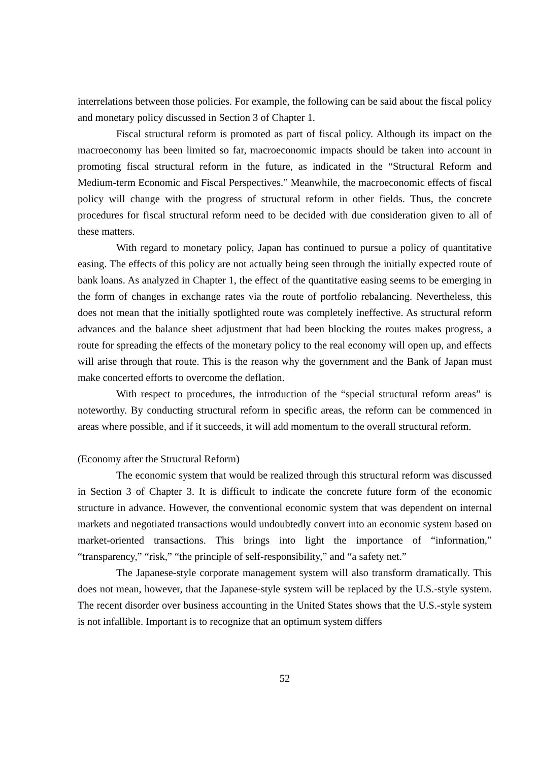interrelations between those policies. For example, the following can be said about the fiscal policy and monetary policy discussed in Section 3 of Chapter 1.
Fiscal structural reform is promoted as part of fiscal policy. Although its impact on the macroeconomy has been limited so far, macroeconomic impacts should be taken into account in promoting fiscal structural reform in the future, as indicated in the “Structural Reform and Medium-term Economic and Fiscal Perspectives.” Meanwhile, the macroeconomic effects of fiscal policy will change with the progress of structural reform in other fields. Thus, the concrete procedures for fiscal structural reform need to be decided with due consideration given to all of these matters.
With regard to monetary policy, Japan has continued to pursue a policy of quantitative easing. The effects of this policy are not actually being seen through the initially expected route of bank loans. As analyzed in Chapter 1, the effect of the quantitative easing seems to be emerging in the form of changes in exchange rates via the route of portfolio rebalancing. Nevertheless, this does not mean that the initially spotlighted route was completely ineffective. As structural reform advances and the balance sheet adjustment that had been blocking the routes makes progress, a route for spreading the effects of the monetary policy to the real economy will open up, and effects will arise through that route. This is the reason why the government and the Bank of Japan must make concerted efforts to overcome the deflation.
With respect to procedures, the introduction of the “special structural reform areas” is noteworthy. By conducting structural reform in specific areas, the reform can be commenced in areas where possible, and if it succeeds, it will add momentum to the overall structural reform.
(Economy after the Structural Reform)
The economic system that would be realized through this structural reform was discussed in Section 3 of Chapter 3. It is difficult to indicate the concrete future form of the economic structure in advance. However, the conventional economic system that was dependent on internal markets and negotiated transactions would undoubtedly convert into an economic system based on market-oriented transactions. This brings into light the importance of “information,” “transparency,” “risk,” “the principle of self-responsibility,” and “a safety net.”
The Japanese-style corporate management system will also transform dramatically. This does not mean, however, that the Japanese-style system will be replaced by the U.S.-style system. The recent disorder over business accounting in the United States shows that the U.S.-style system is not infallible. Important is to recognize that an optimum system differs
52